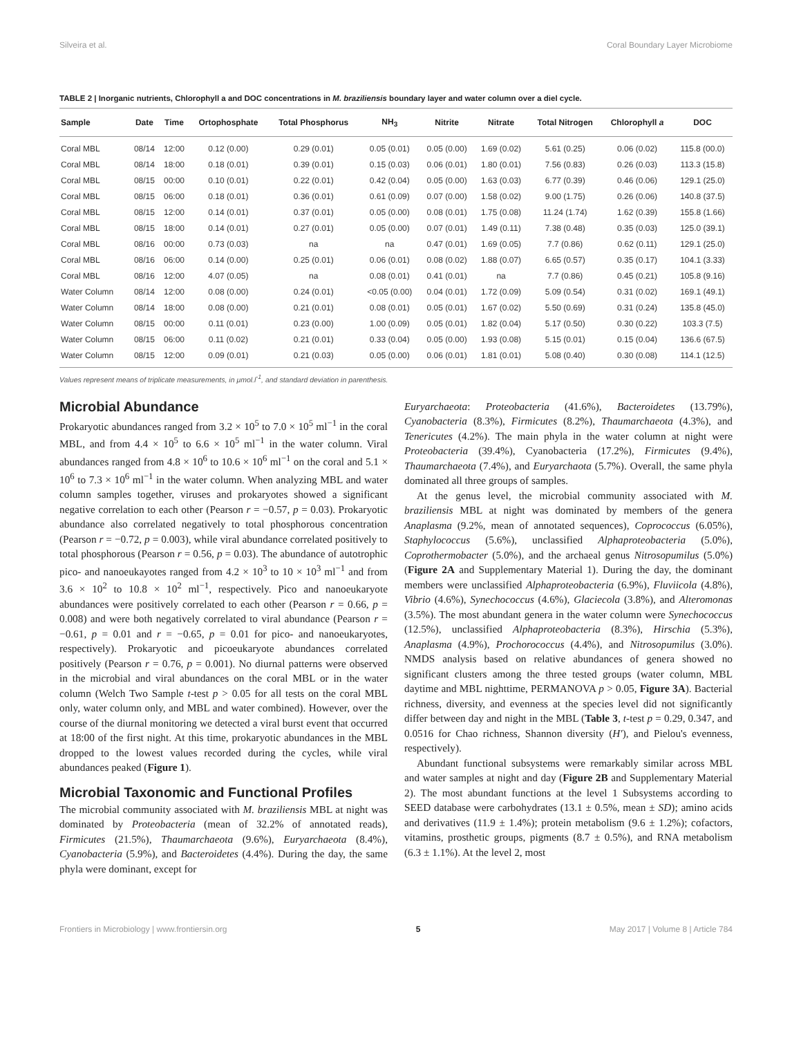Silveira et al. Coral Boundary Layer Microbiome
TABLE 2 | Inorganic nutrients, Chlorophyll a and DOC concentrations in M. braziliensis boundary layer and water column over a diel cycle.
| Sample | Date | Time | Ortophosphate | Total Phosphorus | NH<sub>3</sub> | Nitrite | Nitrate | Total Nitrogen | Chlorophyll a | DOC |
| --- | --- | --- | --- | --- | --- | --- | --- | --- | --- | --- |
| Coral MBL | 08/14 | 12:00 | 0.12 (0.00) | 0.29 (0.01) | 0.05 (0.01) | 0.05 (0.00) | 1.69 (0.02) | 5.61 (0.25) | 0.06 (0.02) | 115.8 (00.0) |
| Coral MBL | 08/14 | 18:00 | 0.18 (0.01) | 0.39 (0.01) | 0.15 (0.03) | 0.06 (0.01) | 1.80 (0.01) | 7.56 (0.83) | 0.26 (0.03) | 113.3 (15.8) |
| Coral MBL | 08/15 | 00:00 | 0.10 (0.01) | 0.22 (0.01) | 0.42 (0.04) | 0.05 (0.00) | 1.63 (0.03) | 6.77 (0.39) | 0.46 (0.06) | 129.1 (25.0) |
| Coral MBL | 08/15 | 06:00 | 0.18 (0.01) | 0.36 (0.01) | 0.61 (0.09) | 0.07 (0.00) | 1.58 (0.02) | 9.00 (1.75) | 0.26 (0.06) | 140.8 (37.5) |
| Coral MBL | 08/15 | 12:00 | 0.14 (0.01) | 0.37 (0.01) | 0.05 (0.00) | 0.08 (0.01) | 1.75 (0.08) | 11.24 (1.74) | 1.62 (0.39) | 155.8 (1.66) |
| Coral MBL | 08/15 | 18:00 | 0.14 (0.01) | 0.27 (0.01) | 0.05 (0.00) | 0.07 (0.01) | 1.49 (0.11) | 7.38 (0.48) | 0.35 (0.03) | 125.0 (39.1) |
| Coral MBL | 08/16 | 00:00 | 0.73 (0.03) | na | na | 0.47 (0.01) | 1.69 (0.05) | 7.7 (0.86) | 0.62 (0.11) | 129.1 (25.0) |
| Coral MBL | 08/16 | 06:00 | 0.14 (0.00) | 0.25 (0.01) | 0.06 (0.01) | 0.08 (0.02) | 1.88 (0.07) | 6.65 (0.57) | 0.35 (0.17) | 104.1 (3.33) |
| Coral MBL | 08/16 | 12:00 | 4.07 (0.05) | na | 0.08 (0.01) | 0.41 (0.01) | na | 7.7 (0.86) | 0.45 (0.21) | 105.8 (9.16) |
| Water Column | 08/14 | 12:00 | 0.08 (0.00) | 0.24 (0.01) | <0.05 (0.00) | 0.04 (0.01) | 1.72 (0.09) | 5.09 (0.54) | 0.31 (0.02) | 169.1 (49.1) |
| Water Column | 08/14 | 18:00 | 0.08 (0.00) | 0.21 (0.01) | 0.08 (0.01) | 0.05 (0.01) | 1.67 (0.02) | 5.50 (0.69) | 0.31 (0.24) | 135.8 (45.0) |
| Water Column | 08/15 | 00:00 | 0.11 (0.01) | 0.23 (0.00) | 1.00 (0.09) | 0.05 (0.01) | 1.82 (0.04) | 5.17 (0.50) | 0.30 (0.22) | 103.3 (7.5) |
| Water Column | 08/15 | 06:00 | 0.11 (0.02) | 0.21 (0.01) | 0.33 (0.04) | 0.05 (0.00) | 1.93 (0.08) | 5.15 (0.01) | 0.15 (0.04) | 136.6 (67.5) |
| Water Column | 08/15 | 12:00 | 0.09 (0.01) | 0.21 (0.03) | 0.05 (0.00) | 0.06 (0.01) | 1.81 (0.01) | 5.08 (0.40) | 0.30 (0.08) | 114.1 (12.5) |
Values represent means of triplicate measurements, in μmol.l<sup>-1</sup>, and standard deviation in parenthesis.
Microbial Abundance
Prokaryotic abundances ranged from 3.2 × 10<sup>5</sup> to 7.0 × 10<sup>5</sup> ml<sup>−1</sup> in the coral MBL, and from 4.4 × 10<sup>5</sup> to 6.6 × 10<sup>5</sup> ml<sup>−1</sup> in the water column. Viral abundances ranged from 4.8 × 10<sup>6</sup> to 10.6 × 10<sup>6</sup> ml<sup>−1</sup> on the coral and 5.1 × 10<sup>6</sup> to 7.3 × 10<sup>6</sup> ml<sup>−1</sup> in the water column. When analyzing MBL and water column samples together, viruses and prokaryotes showed a significant negative correlation to each other (Pearson r = −0.57, p = 0.03). Prokaryotic abundance also correlated negatively to total phosphorous concentration (Pearson r = −0.72, p = 0.003), while viral abundance correlated positively to total phosphorous (Pearson r = 0.56, p = 0.03). The abundance of autotrophic pico- and nanoeukayotes ranged from 4.2 × 10<sup>3</sup> to 10 × 10<sup>3</sup> ml<sup>−1</sup> and from 3.6 × 10<sup>2</sup> to 10.8 × 10<sup>2</sup> ml<sup>−1</sup>, respectively. Pico and nanoeukaryote abundances were positively correlated to each other (Pearson r = 0.66, p = 0.008) and were both negatively correlated to viral abundance (Pearson r = −0.61, p = 0.01 and r = −0.65, p = 0.01 for pico- and nanoeukaryotes, respectively). Prokaryotic and picoeukaryote abundances correlated positively (Pearson r = 0.76, p = 0.001). No diurnal patterns were observed in the microbial and viral abundances on the coral MBL or in the water column (Welch Two Sample t-test p > 0.05 for all tests on the coral MBL only, water column only, and MBL and water combined). However, over the course of the diurnal monitoring we detected a viral burst event that occurred at 18:00 of the first night. At this time, prokaryotic abundances in the MBL dropped to the lowest values recorded during the cycles, while viral abundances peaked (Figure 1).
Microbial Taxonomic and Functional Profiles
The microbial community associated with M. braziliensis MBL at night was dominated by Proteobacteria (mean of 32.2% of annotated reads), Firmicutes (21.5%), Thaumarchaeota (9.6%), Euryarchaeota (8.4%), Cyanobacteria (5.9%), and Bacteroidetes (4.4%). During the day, the same phyla were dominant, except for
Euryarchaeota: Proteobacteria (41.6%), Bacteroidetes (13.79%), Cyanobacteria (8.3%), Firmicutes (8.2%), Thaumarchaeota (4.3%), and Tenericutes (4.2%). The main phyla in the water column at night were Proteobacteria (39.4%), Cyanobacteria (17.2%), Firmicutes (9.4%), Thaumarchaeota (7.4%), and Euryarchaota (5.7%). Overall, the same phyla dominated all three groups of samples.
At the genus level, the microbial community associated with M. braziliensis MBL at night was dominated by members of the genera Anaplasma (9.2%, mean of annotated sequences), Coprococcus (6.05%), Staphylococcus (5.6%), unclassified Alphaproteobacteria (5.0%), Coprothermobacter (5.0%), and the archaeal genus Nitrosopumilus (5.0%) (Figure 2A and Supplementary Material 1). During the day, the dominant members were unclassified Alphaproteobacteria (6.9%), Fluviicola (4.8%), Vibrio (4.6%), Synechococcus (4.6%), Glaciecola (3.8%), and Alteromonas (3.5%). The most abundant genera in the water column were Synechococcus (12.5%), unclassified Alphaproteobacteria (8.3%), Hirschia (5.3%), Anaplasma (4.9%), Prochorococcus (4.4%), and Nitrosopumilus (3.0%). NMDS analysis based on relative abundances of genera showed no significant clusters among the three tested groups (water column, MBL daytime and MBL nighttime, PERMANOVA p > 0.05, Figure 3A). Bacterial richness, diversity, and evenness at the species level did not significantly differ between day and night in the MBL (Table 3, t-test p = 0.29, 0.347, and 0.0516 for Chao richness, Shannon diversity (H′), and Pielou's evenness, respectively).
Abundant functional subsystems were remarkably similar across MBL and water samples at night and day (Figure 2B and Supplementary Material 2). The most abundant functions at the level 1 Subsystems according to SEED database were carbohydrates (13.1 ± 0.5%, mean ± SD); amino acids and derivatives (11.9 ± 1.4%); protein metabolism (9.6 ± 1.2%); cofactors, vitamins, prosthetic groups, pigments (8.7 ± 0.5%), and RNA metabolism (6.3 ± 1.1%). At the level 2, most
Frontiers in Microbiology | www.frontiersin.org 5 May 2017 | Volume 8 | Article 784